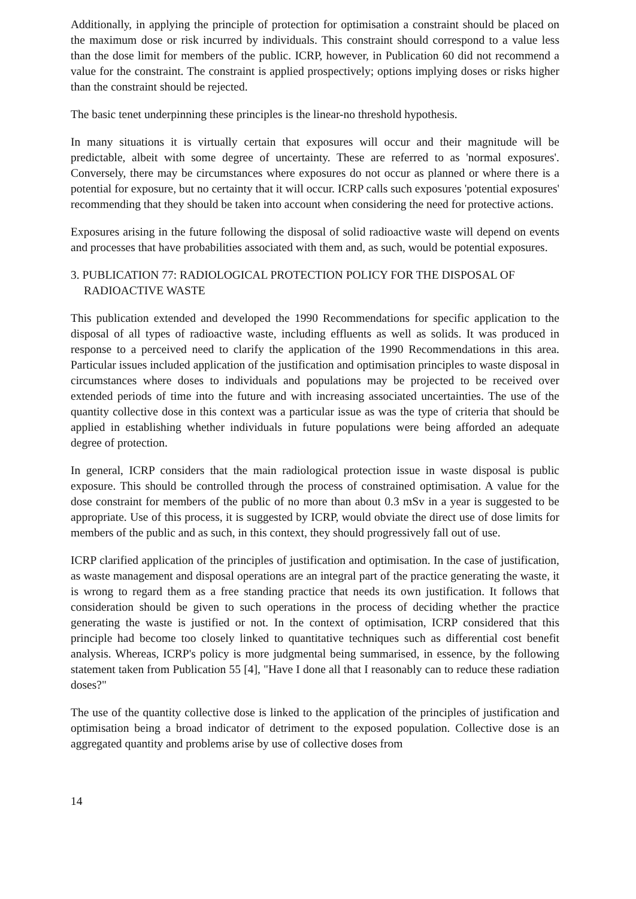Additionally, in applying the principle of protection for optimisation a constraint should be placed on the maximum dose or risk incurred by individuals. This constraint should correspond to a value less than the dose limit for members of the public. ICRP, however, in Publication 60 did not recommend a value for the constraint. The constraint is applied prospectively; options implying doses or risks higher than the constraint should be rejected.
The basic tenet underpinning these principles is the linear-no threshold hypothesis.
In many situations it is virtually certain that exposures will occur and their magnitude will be predictable, albeit with some degree of uncertainty. These are referred to as 'normal exposures'. Conversely, there may be circumstances where exposures do not occur as planned or where there is a potential for exposure, but no certainty that it will occur. ICRP calls such exposures 'potential exposures' recommending that they should be taken into account when considering the need for protective actions.
Exposures arising in the future following the disposal of solid radioactive waste will depend on events and processes that have probabilities associated with them and, as such, would be potential exposures.
3. PUBLICATION 77: RADIOLOGICAL PROTECTION POLICY FOR THE DISPOSAL OF RADIOACTIVE WASTE
This publication extended and developed the 1990 Recommendations for specific application to the disposal of all types of radioactive waste, including effluents as well as solids. It was produced in response to a perceived need to clarify the application of the 1990 Recommendations in this area. Particular issues included application of the justification and optimisation principles to waste disposal in circumstances where doses to individuals and populations may be projected to be received over extended periods of time into the future and with increasing associated uncertainties. The use of the quantity collective dose in this context was a particular issue as was the type of criteria that should be applied in establishing whether individuals in future populations were being afforded an adequate degree of protection.
In general, ICRP considers that the main radiological protection issue in waste disposal is public exposure. This should be controlled through the process of constrained optimisation. A value for the dose constraint for members of the public of no more than about 0.3 mSv in a year is suggested to be appropriate. Use of this process, it is suggested by ICRP, would obviate the direct use of dose limits for members of the public and as such, in this context, they should progressively fall out of use.
ICRP clarified application of the principles of justification and optimisation. In the case of justification, as waste management and disposal operations are an integral part of the practice generating the waste, it is wrong to regard them as a free standing practice that needs its own justification. It follows that consideration should be given to such operations in the process of deciding whether the practice generating the waste is justified or not. In the context of optimisation, ICRP considered that this principle had become too closely linked to quantitative techniques such as differential cost benefit analysis. Whereas, ICRP's policy is more judgmental being summarised, in essence, by the following statement taken from Publication 55 [4], "Have I done all that I reasonably can to reduce these radiation doses?"
The use of the quantity collective dose is linked to the application of the principles of justification and optimisation being a broad indicator of detriment to the exposed population. Collective dose is an aggregated quantity and problems arise by use of collective doses from
14